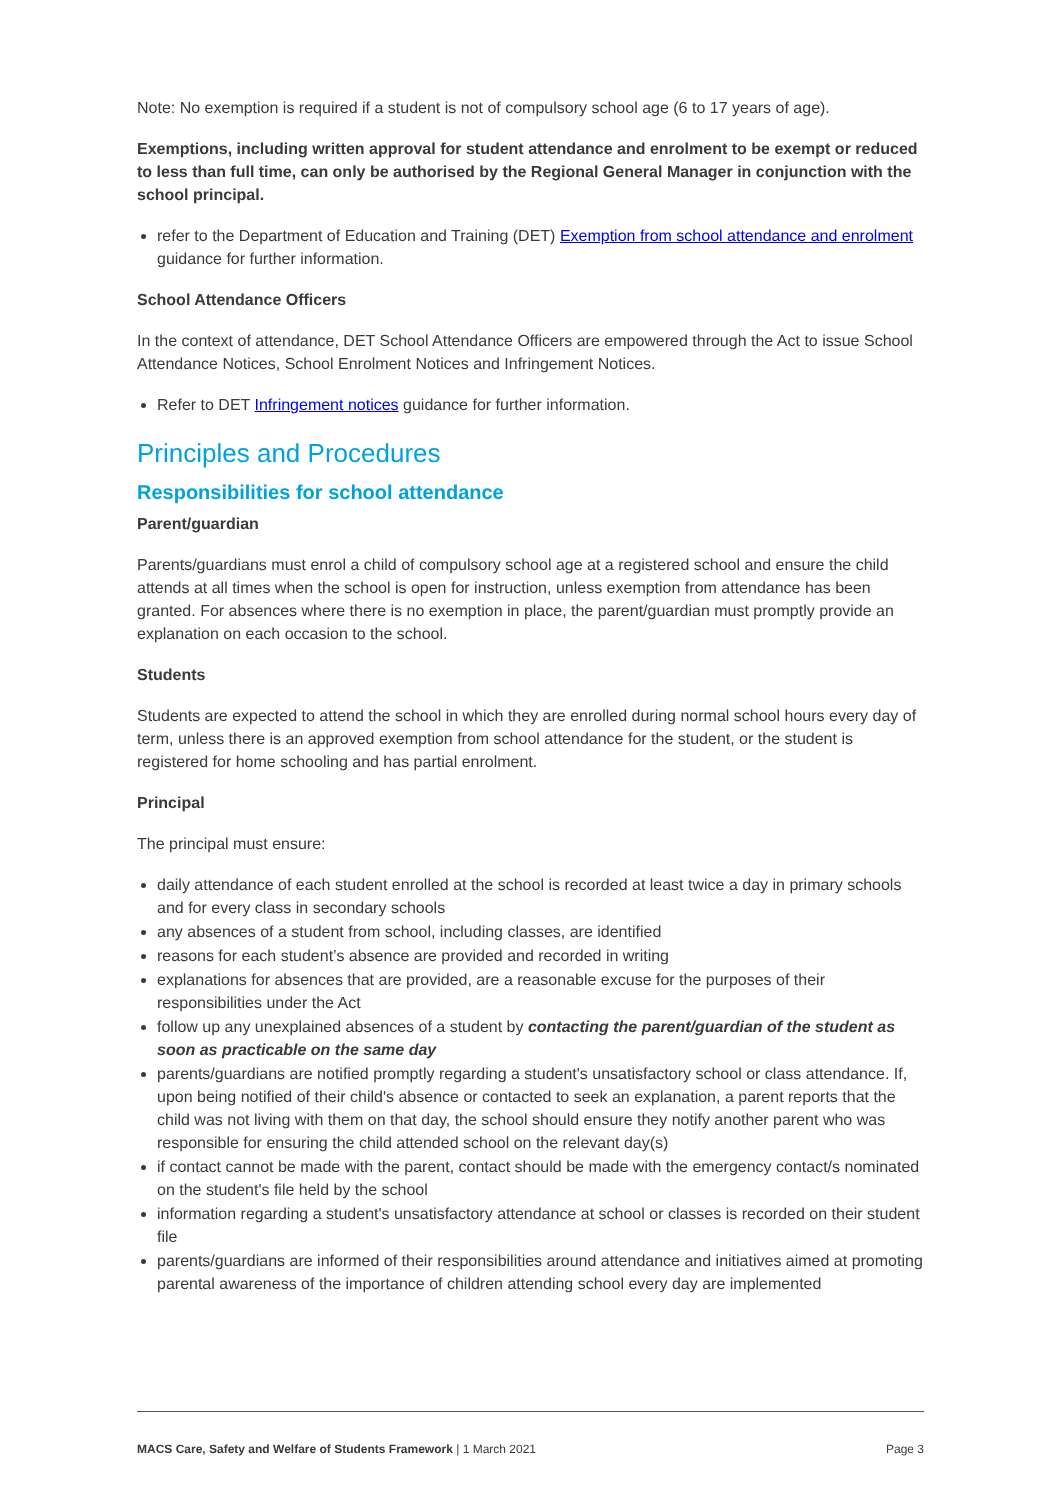Note: No exemption is required if a student is not of compulsory school age (6 to 17 years of age).
Exemptions, including written approval for student attendance and enrolment to be exempt or reduced to less than full time, can only be authorised by the Regional General Manager in conjunction with the school principal.
refer to the Department of Education and Training (DET) Exemption from school attendance and enrolment guidance for further information.
School Attendance Officers
In the context of attendance, DET School Attendance Officers are empowered through the Act to issue School Attendance Notices, School Enrolment Notices and Infringement Notices.
Refer to DET Infringement notices guidance for further information.
Principles and Procedures
Responsibilities for school attendance
Parent/guardian
Parents/guardians must enrol a child of compulsory school age at a registered school and ensure the child attends at all times when the school is open for instruction, unless exemption from attendance has been granted. For absences where there is no exemption in place, the parent/guardian must promptly provide an explanation on each occasion to the school.
Students
Students are expected to attend the school in which they are enrolled during normal school hours every day of term, unless there is an approved exemption from school attendance for the student, or the student is registered for home schooling and has partial enrolment.
Principal
The principal must ensure:
daily attendance of each student enrolled at the school is recorded at least twice a day in primary schools and for every class in secondary schools
any absences of a student from school, including classes, are identified
reasons for each student’s absence are provided and recorded in writing
explanations for absences that are provided, are a reasonable excuse for the purposes of their responsibilities under the Act
follow up any unexplained absences of a student by contacting the parent/guardian of the student as soon as practicable on the same day
parents/guardians are notified promptly regarding a student's unsatisfactory school or class attendance. If, upon being notified of their child's absence or contacted to seek an explanation, a parent reports that the child was not living with them on that day, the school should ensure they notify another parent who was responsible for ensuring the child attended school on the relevant day(s)
if contact cannot be made with the parent, contact should be made with the emergency contact/s nominated on the student's file held by the school
information regarding a student's unsatisfactory attendance at school or classes is recorded on their student file
parents/guardians are informed of their responsibilities around attendance and initiatives aimed at promoting parental awareness of the importance of children attending school every day are implemented
MACS Care, Safety and Welfare of Students Framework | 1 March 2021 Page 3